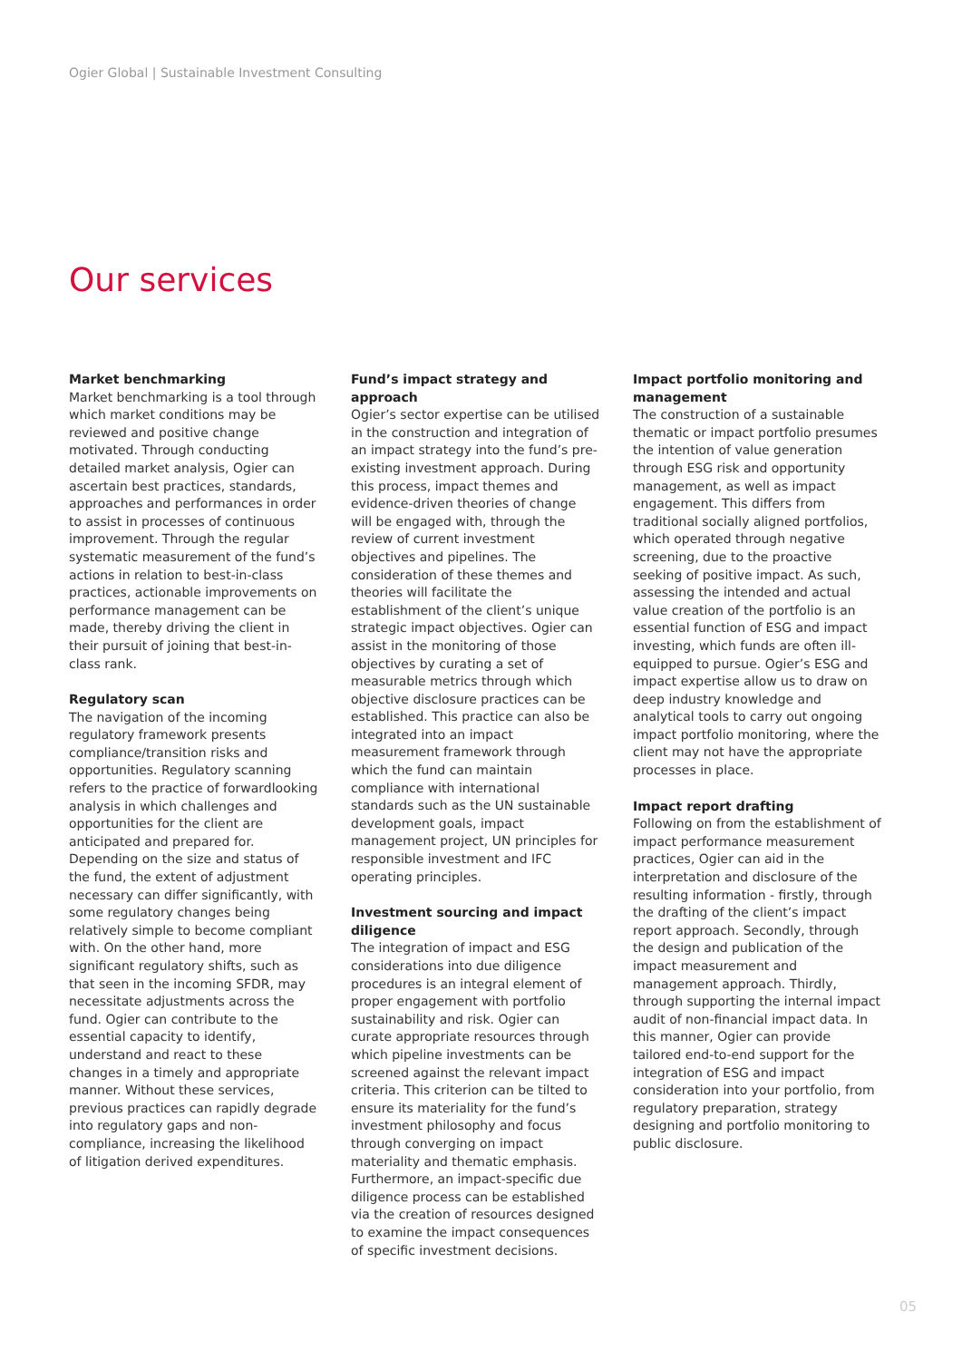Ogier Global | Sustainable Investment Consulting
Our services
Market benchmarking
Market benchmarking is a tool through which market conditions may be reviewed and positive change motivated. Through conducting detailed market analysis, Ogier can ascertain best practices, standards, approaches and performances in order to assist in processes of continuous improvement. Through the regular systematic measurement of the fund’s actions in relation to best-in-class practices, actionable improvements on performance management can be made, thereby driving the client in their pursuit of joining that best-in-class rank.
Regulatory scan
The navigation of the incoming regulatory framework presents compliance/transition risks and opportunities. Regulatory scanning refers to the practice of forwardlooking analysis in which challenges and opportunities for the client are anticipated and prepared for. Depending on the size and status of the fund, the extent of adjustment necessary can differ significantly, with some regulatory changes being relatively simple to become compliant with. On the other hand, more significant regulatory shifts, such as that seen in the incoming SFDR, may necessitate adjustments across the fund. Ogier can contribute to the essential capacity to identify, understand and react to these changes in a timely and appropriate manner. Without these services, previous practices can rapidly degrade into regulatory gaps and non-compliance, increasing the likelihood of litigation derived expenditures.
Fund’s impact strategy and approach
Ogier’s sector expertise can be utilised in the construction and integration of an impact strategy into the fund’s pre-existing investment approach. During this process, impact themes and evidence-driven theories of change will be engaged with, through the review of current investment objectives and pipelines. The consideration of these themes and theories will facilitate the establishment of the client’s unique strategic impact objectives. Ogier can assist in the monitoring of those objectives by curating a set of measurable metrics through which objective disclosure practices can be established. This practice can also be integrated into an impact measurement framework through which the fund can maintain compliance with international standards such as the UN sustainable development goals, impact management project, UN principles for responsible investment and IFC operating principles.
Investment sourcing and impact diligence
The integration of impact and ESG considerations into due diligence procedures is an integral element of proper engagement with portfolio sustainability and risk. Ogier can curate appropriate resources through which pipeline investments can be screened against the relevant impact criteria. This criterion can be tilted to ensure its materiality for the fund’s investment philosophy and focus through converging on impact materiality and thematic emphasis. Furthermore, an impact-specific due diligence process can be established via the creation of resources designed to examine the impact consequences of specific investment decisions.
Impact portfolio monitoring and management
The construction of a sustainable thematic or impact portfolio presumes the intention of value generation through ESG risk and opportunity management, as well as impact engagement. This differs from traditional socially aligned portfolios, which operated through negative screening, due to the proactive seeking of positive impact. As such, assessing the intended and actual value creation of the portfolio is an essential function of ESG and impact investing, which funds are often ill-equipped to pursue. Ogier’s ESG and impact expertise allow us to draw on deep industry knowledge and analytical tools to carry out ongoing impact portfolio monitoring, where the client may not have the appropriate processes in place.
Impact report drafting
Following on from the establishment of impact performance measurement practices, Ogier can aid in the interpretation and disclosure of the resulting information - firstly, through the drafting of the client’s impact report approach. Secondly, through the design and publication of the impact measurement and management approach. Thirdly, through supporting the internal impact audit of non-financial impact data. In this manner, Ogier can provide tailored end-to-end support for the integration of ESG and impact consideration into your portfolio, from regulatory preparation, strategy designing and portfolio monitoring to public disclosure.
05